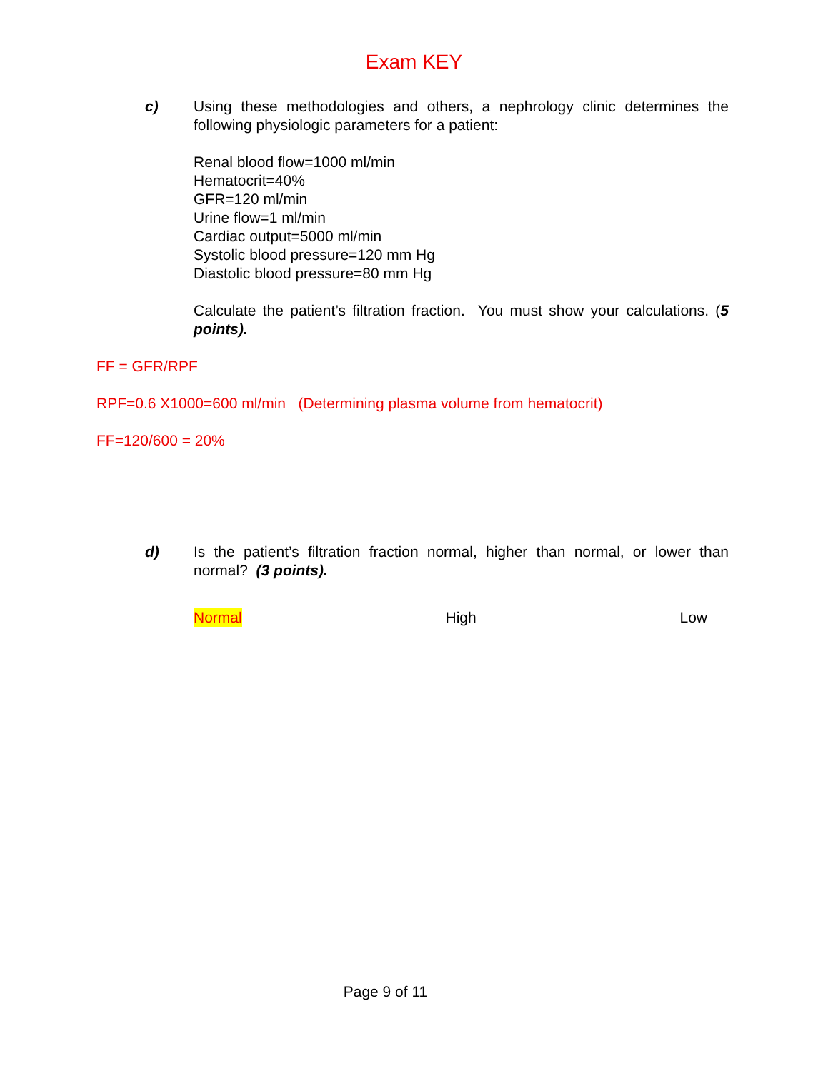Exam KEY
c) Using these methodologies and others, a nephrology clinic determines the following physiologic parameters for a patient:
Renal blood flow=1000 ml/min
Hematocrit=40%
GFR=120 ml/min
Urine flow=1 ml/min
Cardiac output=5000 ml/min
Systolic blood pressure=120 mm Hg
Diastolic blood pressure=80 mm Hg
Calculate the patient’s filtration fraction. You must show your calculations. (5 points).
FF = GFR/RPF
RPF=0.6 X1000=600 ml/min (Determining plasma volume from hematocrit)
FF=120/600 = 20%
d) Is the patient’s filtration fraction normal, higher than normal, or lower than normal? (3 points).
Normal High Low
Page 9 of 11